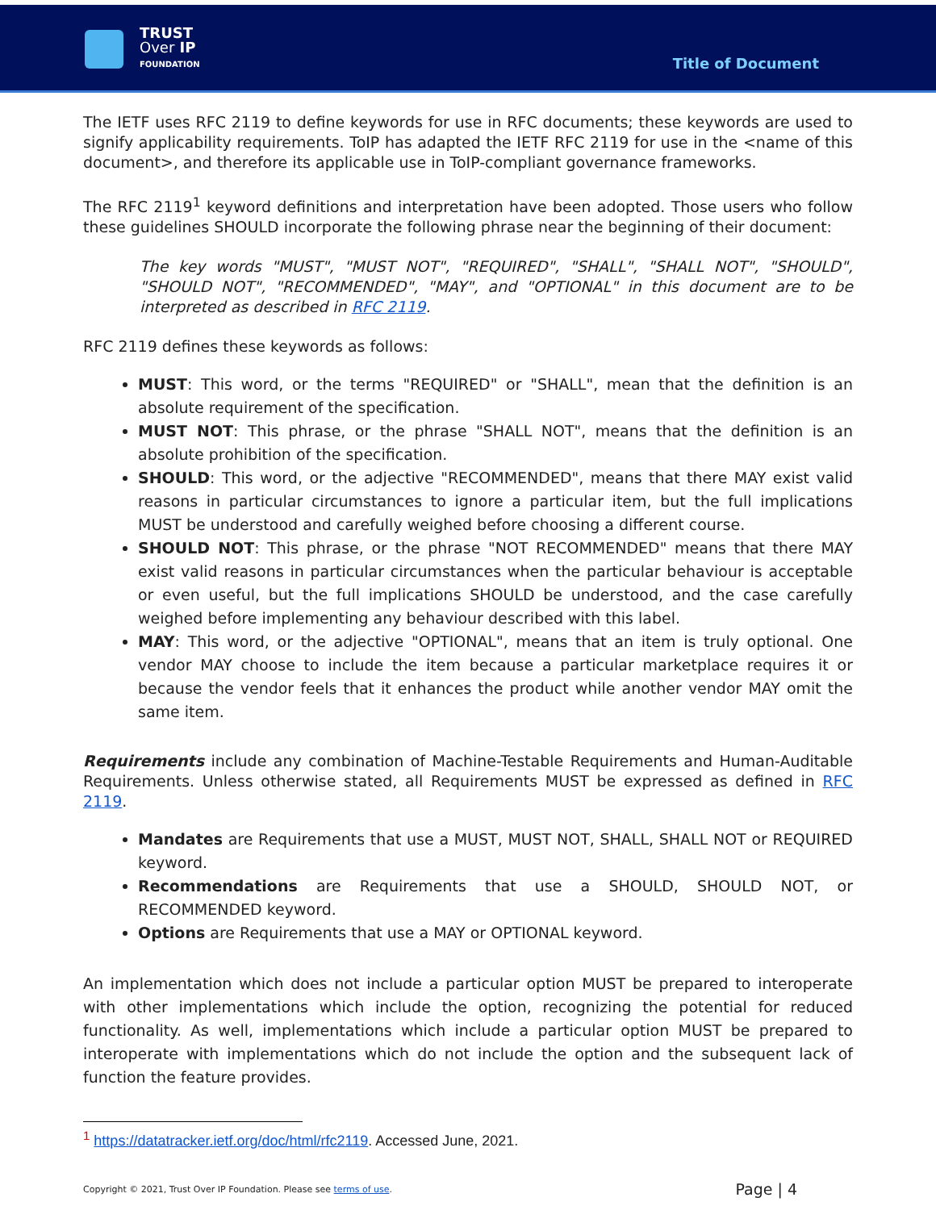TRUST
Over IP
FOUNDATION
Title of Document
The IETF uses RFC 2119 to define keywords for use in RFC documents; these keywords are used to signify applicability requirements. ToIP has adapted the IETF RFC 2119 for use in the <name of this document>, and therefore its applicable use in ToIP-compliant governance frameworks.
The RFC 2119<sup>1</sup> keyword definitions and interpretation have been adopted. Those users who follow these guidelines SHOULD incorporate the following phrase near the beginning of their document:
The key words "MUST", "MUST NOT", "REQUIRED", "SHALL", "SHALL NOT", "SHOULD", "SHOULD NOT", "RECOMMENDED", "MAY", and "OPTIONAL" in this document are to be interpreted as described in RFC 2119.
RFC 2119 defines these keywords as follows:
MUST: This word, or the terms "REQUIRED" or "SHALL", mean that the definition is an absolute requirement of the specification.
MUST NOT: This phrase, or the phrase "SHALL NOT", means that the definition is an absolute prohibition of the specification.
SHOULD: This word, or the adjective "RECOMMENDED", means that there MAY exist valid reasons in particular circumstances to ignore a particular item, but the full implications MUST be understood and carefully weighed before choosing a different course.
SHOULD NOT: This phrase, or the phrase "NOT RECOMMENDED" means that there MAY exist valid reasons in particular circumstances when the particular behaviour is acceptable or even useful, but the full implications SHOULD be understood, and the case carefully weighed before implementing any behaviour described with this label.
MAY: This word, or the adjective "OPTIONAL", means that an item is truly optional. One vendor MAY choose to include the item because a particular marketplace requires it or because the vendor feels that it enhances the product while another vendor MAY omit the same item.
Requirements include any combination of Machine-Testable Requirements and Human-Auditable Requirements. Unless otherwise stated, all Requirements MUST be expressed as defined in RFC 2119.
Mandates are Requirements that use a MUST, MUST NOT, SHALL, SHALL NOT or REQUIRED keyword.
Recommendations are Requirements that use a SHOULD, SHOULD NOT, or RECOMMENDED keyword.
Options are Requirements that use a MAY or OPTIONAL keyword.
An implementation which does not include a particular option MUST be prepared to interoperate with other implementations which include the option, recognizing the potential for reduced functionality. As well, implementations which include a particular option MUST be prepared to interoperate with implementations which do not include the option and the subsequent lack of function the feature provides.
<sup>1</sup> https://datatracker.ietf.org/doc/html/rfc2119. Accessed June, 2021.
Copyright © 2021, Trust Over IP Foundation. Please see terms of use.
Page | 4